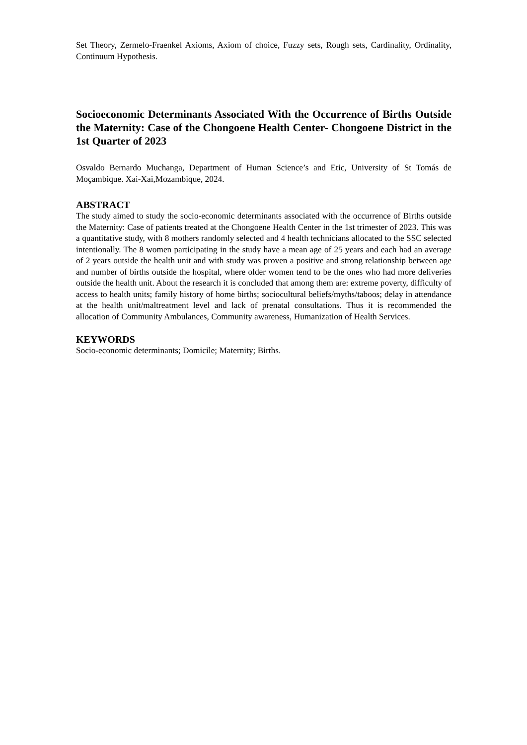Set Theory, Zermelo-Fraenkel Axioms, Axiom of choice, Fuzzy sets, Rough sets, Cardinality, Ordinality, Continuum Hypothesis.
Socioeconomic Determinants Associated With the Occurrence of Births Outside the Maternity: Case of the Chongoene Health Center- Chongoene District in the 1st Quarter of 2023
Osvaldo Bernardo Muchanga, Department of Human Science’s and Etic, University of St Tomás de Moçambique. Xai-Xai,Mozambique, 2024.
ABSTRACT
The study aimed to study the socio-economic determinants associated with the occurrence of Births outside the Maternity: Case of patients treated at the Chongoene Health Center in the 1st trimester of 2023. This was a quantitative study, with 8 mothers randomly selected and 4 health technicians allocated to the SSC selected intentionally. The 8 women participating in the study have a mean age of 25 years and each had an average of 2 years outside the health unit and with study was proven a positive and strong relationship between age and number of births outside the hospital, where older women tend to be the ones who had more deliveries outside the health unit. About the research it is concluded that among them are: extreme poverty, difficulty of access to health units; family history of home births; sociocultural beliefs/myths/taboos; delay in attendance at the health unit/maltreatment level and lack of prenatal consultations. Thus it is recommended the allocation of Community Ambulances, Community awareness, Humanization of Health Services.
KEYWORDS
Socio-economic determinants; Domicile; Maternity; Births.